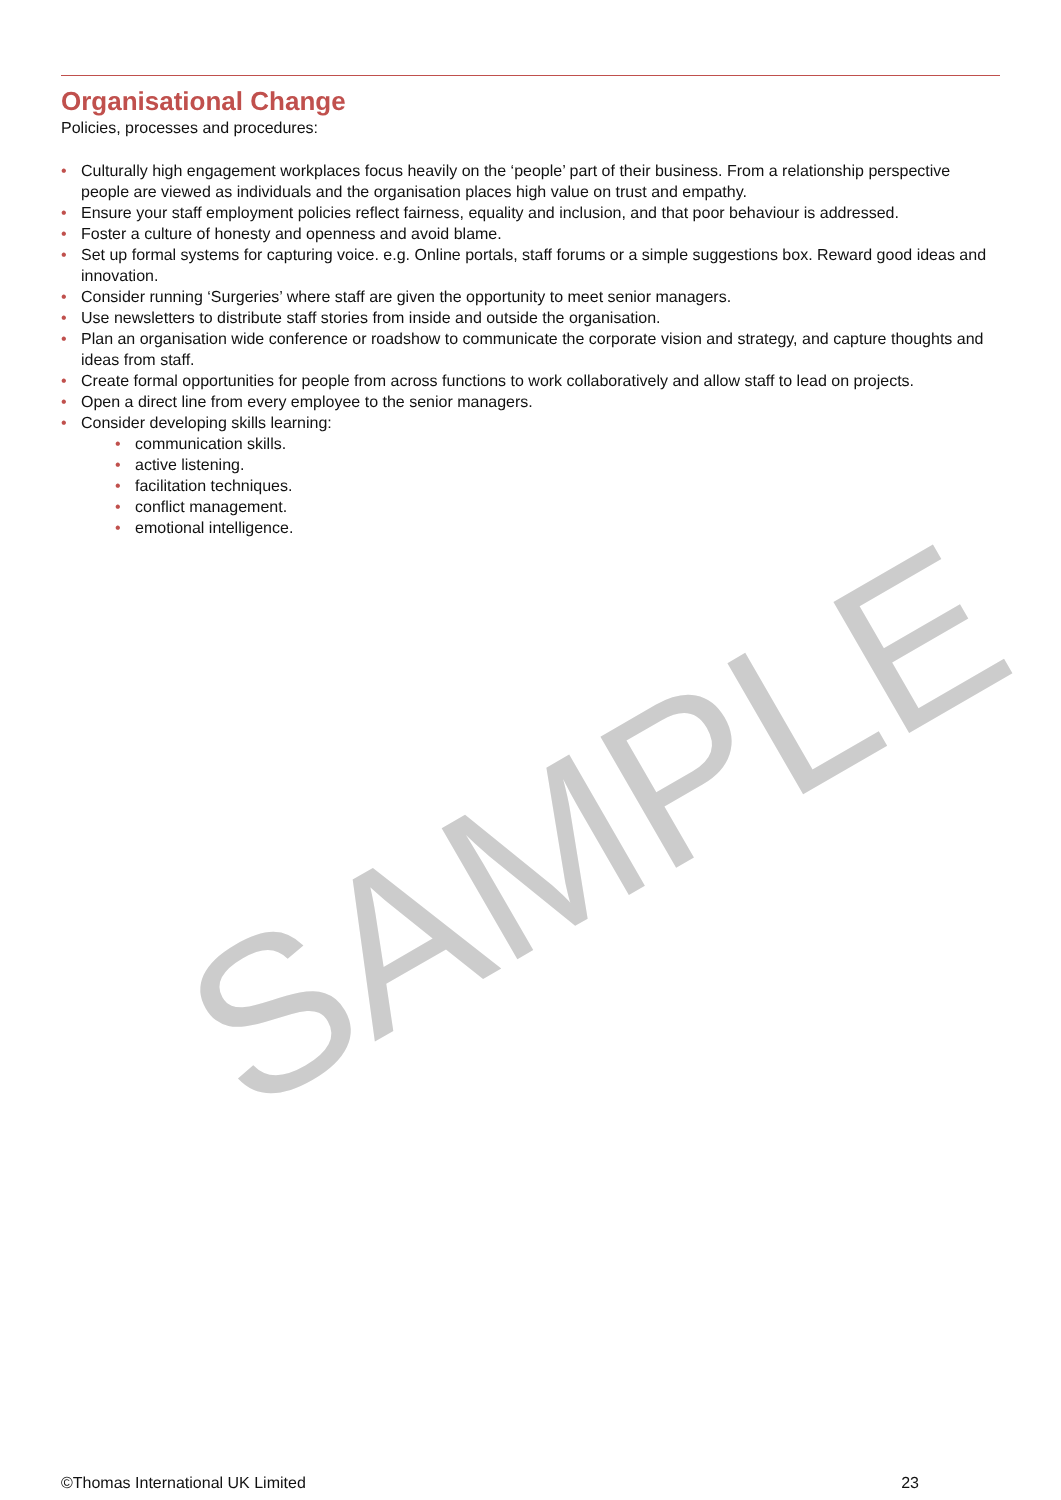SAMPLE
Organisational Change
Policies, processes and procedures:
• Culturally high engagement workplaces focus heavily on the ‘people’ part of their business. From a relationship perspective people are viewed as individuals and the organisation places high value on trust and empathy.
• Ensure your staff employment policies reflect fairness, equality and inclusion, and that poor behaviour is addressed.
• Foster a culture of honesty and openness and avoid blame.
• Set up formal systems for capturing voice. e.g. Online portals, staff forums or a simple suggestions box. Reward good ideas and innovation.
• Consider running ‘Surgeries’ where staff are given the opportunity to meet senior managers.
• Use newsletters to distribute staff stories from inside and outside the organisation.
• Plan an organisation wide conference or roadshow to communicate the corporate vision and strategy, and capture thoughts and ideas from staff.
• Create formal opportunities for people from across functions to work collaboratively and allow staff to lead on projects.
• Open a direct line from every employee to the senior managers.
• Consider developing skills learning:
• communication skills.
• active listening.
• facilitation techniques.
• conflict management.
• emotional intelligence.
©Thomas International UK Limited 23